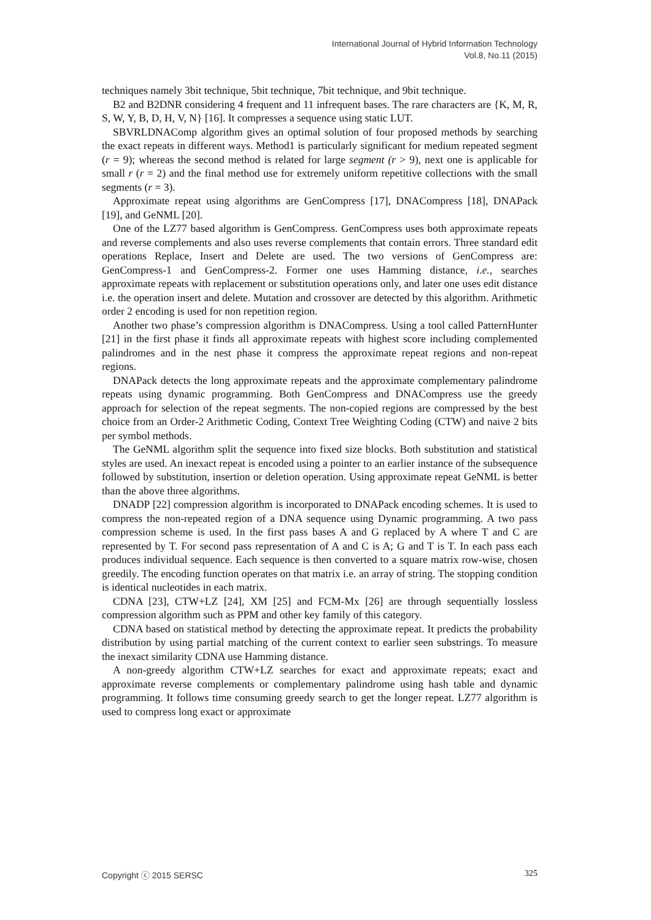International Journal of Hybrid Information Technology
Vol.8, No.11 (2015)
techniques namely 3bit technique, 5bit technique, 7bit technique, and 9bit technique.
B2 and B2DNR considering 4 frequent and 11 infrequent bases. The rare characters are {K, M, R, S, W, Y, B, D, H, V, N} [16]. It compresses a sequence using static LUT.
SBVRLDNAComp algorithm gives an optimal solution of four proposed methods by searching the exact repeats in different ways. Method1 is particularly significant for medium repeated segment (r = 9); whereas the second method is related for large segment (r > 9), next one is applicable for small r (r = 2) and the final method use for extremely uniform repetitive collections with the small segments (r = 3).
Approximate repeat using algorithms are GenCompress [17], DNACompress [18], DNAPack [19], and GeNML [20].
One of the LZ77 based algorithm is GenCompress. GenCompress uses both approximate repeats and reverse complements and also uses reverse complements that contain errors. Three standard edit operations Replace, Insert and Delete are used. The two versions of GenCompress are: GenCompress-1 and GenCompress-2. Former one uses Hamming distance, i.e., searches approximate repeats with replacement or substitution operations only, and later one uses edit distance i.e. the operation insert and delete. Mutation and crossover are detected by this algorithm. Arithmetic order 2 encoding is used for non repetition region.
Another two phase’s compression algorithm is DNACompress. Using a tool called PatternHunter [21] in the first phase it finds all approximate repeats with highest score including complemented palindromes and in the nest phase it compress the approximate repeat regions and non-repeat regions.
DNAPack detects the long approximate repeats and the approximate complementary palindrome repeats using dynamic programming. Both GenCompress and DNACompress use the greedy approach for selection of the repeat segments. The non-copied regions are compressed by the best choice from an Order-2 Arithmetic Coding, Context Tree Weighting Coding (CTW) and naive 2 bits per symbol methods.
The GeNML algorithm split the sequence into fixed size blocks. Both substitution and statistical styles are used. An inexact repeat is encoded using a pointer to an earlier instance of the subsequence followed by substitution, insertion or deletion operation. Using approximate repeat GeNML is better than the above three algorithms.
DNADP [22] compression algorithm is incorporated to DNAPack encoding schemes. It is used to compress the non-repeated region of a DNA sequence using Dynamic programming. A two pass compression scheme is used. In the first pass bases A and G replaced by A where T and C are represented by T. For second pass representation of A and C is A; G and T is T. In each pass each produces individual sequence. Each sequence is then converted to a square matrix row-wise, chosen greedily. The encoding function operates on that matrix i.e. an array of string. The stopping condition is identical nucleotides in each matrix.
CDNA [23], CTW+LZ [24], XM [25] and FCM-Mx [26] are through sequentially lossless compression algorithm such as PPM and other key family of this category.
CDNA based on statistical method by detecting the approximate repeat. It predicts the probability distribution by using partial matching of the current context to earlier seen substrings. To measure the inexact similarity CDNA use Hamming distance.
A non-greedy algorithm CTW+LZ searches for exact and approximate repeats; exact and approximate reverse complements or complementary palindrome using hash table and dynamic programming. It follows time consuming greedy search to get the longer repeat. LZ77 algorithm is used to compress long exact or approximate
Copyright ⓒ 2015 SERSC 325